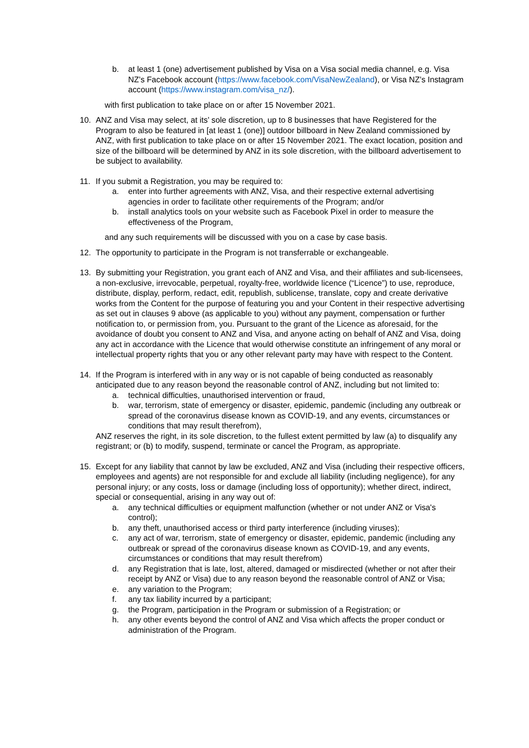b. at least 1 (one) advertisement published by Visa on a Visa social media channel, e.g. Visa NZ’s Facebook account (https://www.facebook.com/VisaNewZealand), or Visa NZ’s Instagram account (https://www.instagram.com/visa_nz/).
with first publication to take place on or after 15 November 2021.
10. ANZ and Visa may select, at its’ sole discretion, up to 8 businesses that have Registered for the Program to also be featured in [at least 1 (one)] outdoor billboard in New Zealand commissioned by ANZ, with first publication to take place on or after 15 November 2021. The exact location, position and size of the billboard will be determined by ANZ in its sole discretion, with the billboard advertisement to be subject to availability.
11. If you submit a Registration, you may be required to:
a. enter into further agreements with ANZ, Visa, and their respective external advertising agencies in order to facilitate other requirements of the Program; and/or
b. install analytics tools on your website such as Facebook Pixel in order to measure the effectiveness of the Program,
and any such requirements will be discussed with you on a case by case basis.
12. The opportunity to participate in the Program is not transferrable or exchangeable.
13. By submitting your Registration, you grant each of ANZ and Visa, and their affiliates and sub-licensees, a non-exclusive, irrevocable, perpetual, royalty-free, worldwide licence (“Licence”) to use, reproduce, distribute, display, perform, redact, edit, republish, sublicense, translate, copy and create derivative works from the Content for the purpose of featuring you and your Content in their respective advertising as set out in clauses 9 above (as applicable to you) without any payment, compensation or further notification to, or permission from, you. Pursuant to the grant of the Licence as aforesaid, for the avoidance of doubt you consent to ANZ and Visa, and anyone acting on behalf of ANZ and Visa, doing any act in accordance with the Licence that would otherwise constitute an infringement of any moral or intellectual property rights that you or any other relevant party may have with respect to the Content.
14. If the Program is interfered with in any way or is not capable of being conducted as reasonably anticipated due to any reason beyond the reasonable control of ANZ, including but not limited to:
a. technical difficulties, unauthorised intervention or fraud,
b. war, terrorism, state of emergency or disaster, epidemic, pandemic (including any outbreak or spread of the coronavirus disease known as COVID-19, and any events, circumstances or conditions that may result therefrom),
ANZ reserves the right, in its sole discretion, to the fullest extent permitted by law (a) to disqualify any registrant; or (b) to modify, suspend, terminate or cancel the Program, as appropriate.
15. Except for any liability that cannot by law be excluded, ANZ and Visa (including their respective officers, employees and agents) are not responsible for and exclude all liability (including negligence), for any personal injury; or any costs, loss or damage (including loss of opportunity); whether direct, indirect, special or consequential, arising in any way out of:
a. any technical difficulties or equipment malfunction (whether or not under ANZ or Visa's control);
b. any theft, unauthorised access or third party interference (including viruses);
c. any act of war, terrorism, state of emergency or disaster, epidemic, pandemic (including any outbreak or spread of the coronavirus disease known as COVID-19, and any events, circumstances or conditions that may result therefrom)
d. any Registration that is late, lost, altered, damaged or misdirected (whether or not after their receipt by ANZ or Visa) due to any reason beyond the reasonable control of ANZ or Visa;
e. any variation to the Program;
f. any tax liability incurred by a participant;
g. the Program, participation in the Program or submission of a Registration; or
h. any other events beyond the control of ANZ and Visa which affects the proper conduct or administration of the Program.